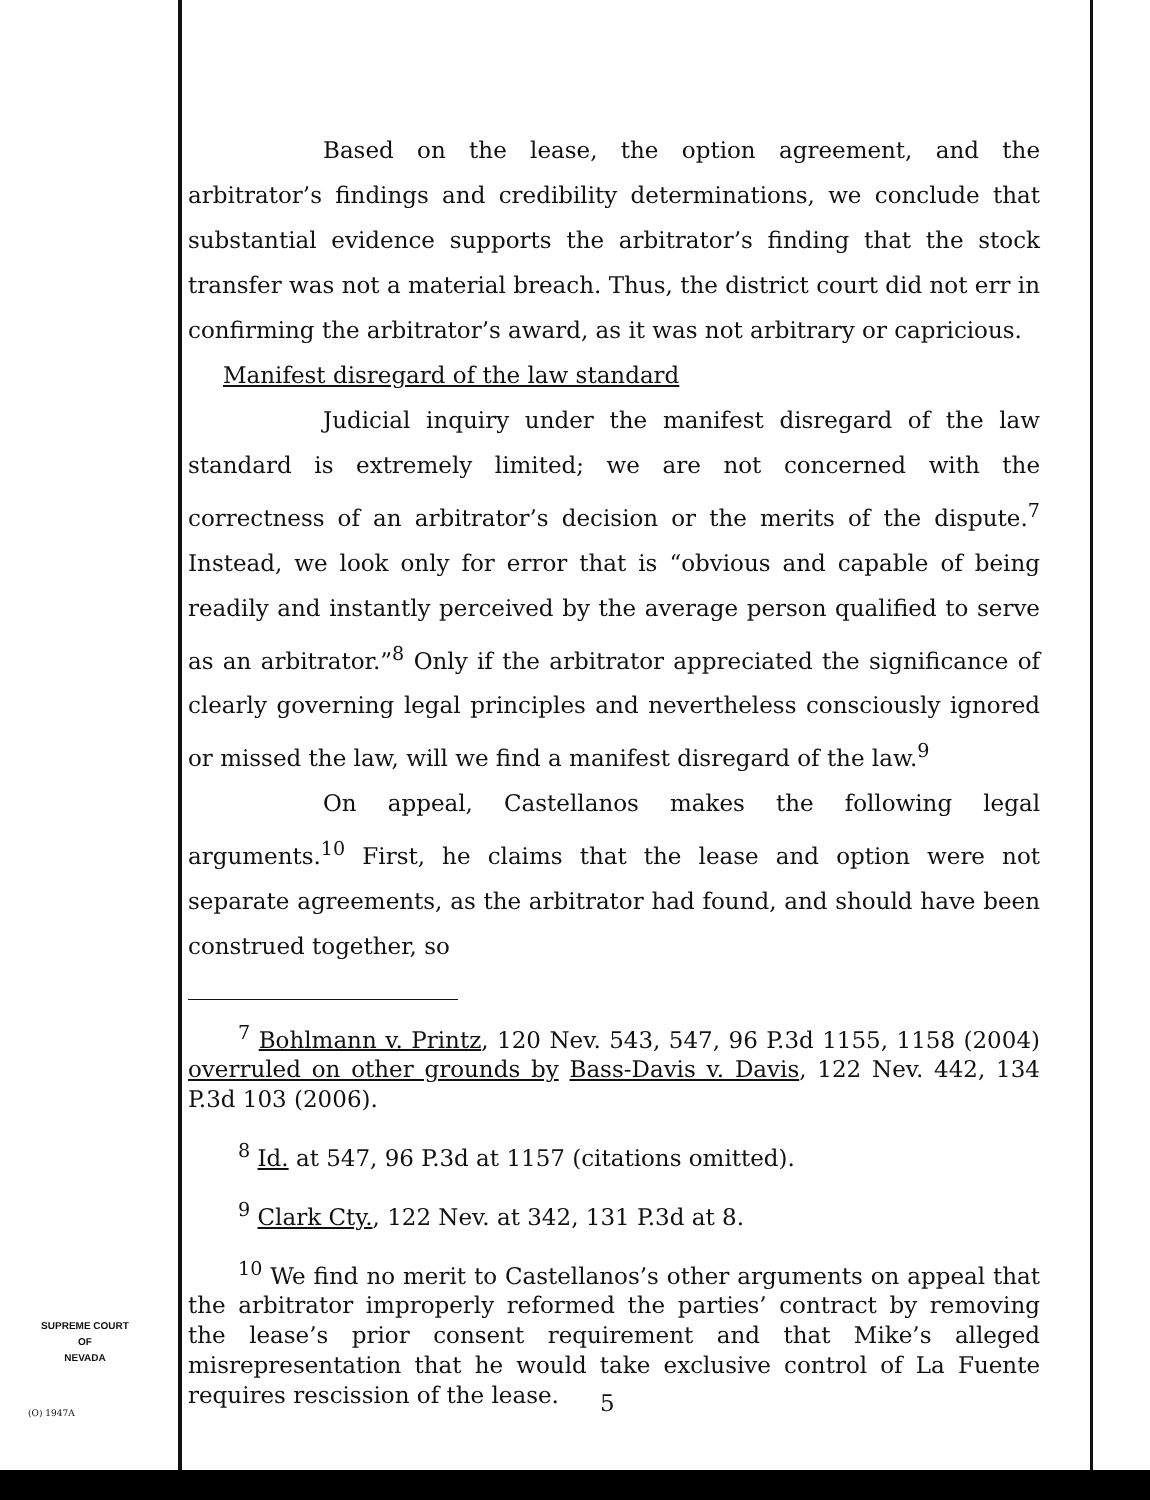Based on the lease, the option agreement, and the arbitrator’s findings and credibility determinations, we conclude that substantial evidence supports the arbitrator’s finding that the stock transfer was not a material breach. Thus, the district court did not err in confirming the arbitrator’s award, as it was not arbitrary or capricious.
Manifest disregard of the law standard
Judicial inquiry under the manifest disregard of the law standard is extremely limited; we are not concerned with the correctness of an arbitrator’s decision or the merits of the dispute.<sup>7</sup> Instead, we look only for error that is “obvious and capable of being readily and instantly perceived by the average person qualified to serve as an arbitrator.”<sup>8</sup> Only if the arbitrator appreciated the significance of clearly governing legal principles and nevertheless consciously ignored or missed the law, will we find a manifest disregard of the law.<sup>9</sup>
On appeal, Castellanos makes the following legal arguments.<sup>10</sup> First, he claims that the lease and option were not separate agreements, as the arbitrator had found, and should have been construed together, so
<sup>7</sup> Bohlmann v. Printz, 120 Nev. 543, 547, 96 P.3d 1155, 1158 (2004) overruled on other grounds by Bass-Davis v. Davis, 122 Nev. 442, 134 P.3d 103 (2006).
<sup>8</sup> Id. at 547, 96 P.3d at 1157 (citations omitted).
<sup>9</sup> Clark Cty., 122 Nev. at 342, 131 P.3d at 8.
<sup>10</sup> We find no merit to Castellanos’s other arguments on appeal that the arbitrator improperly reformed the parties’ contract by removing the lease’s prior consent requirement and that Mike’s alleged misrepresentation that he would take exclusive control of La Fuente requires rescission of the lease.
SUPREME COURT
OF
NEVADA
(O) 1947A 5